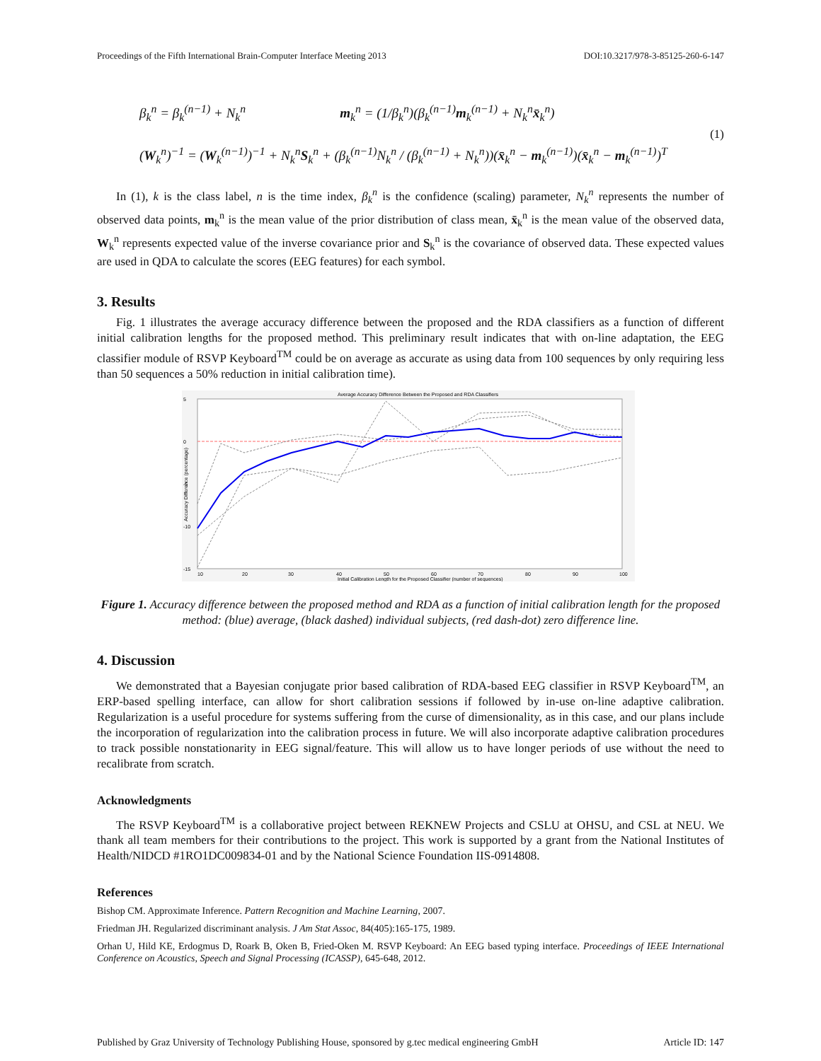Proceedings of the Fifth International Brain-Computer Interface Meeting 2013 DOI:10.3217/978-3-85125-260-6-147
β<sub>k</sub><sup>n</sup> = β<sub>k</sub><sup>(n−1)</sup> + N<sub>k</sub><sup>n</sup> m<sub>k</sub><sup>n</sup> = (1/β<sub>k</sub><sup>n</sup>)(β<sub>k</sub><sup>(n−1)</sup>m<sub>k</sub><sup>(n−1)</sup> + N<sub>k</sub><sup>n</sup>x̄<sub>k</sub><sup>n</sup>)
(W<sub>k</sub><sup>n</sup>)<sup>−1</sup> = (W<sub>k</sub><sup>(n−1)</sup>)<sup>−1</sup> + N<sub>k</sub><sup>n</sup>S<sub>k</sub><sup>n</sup> + (β<sub>k</sub><sup>(n−1)</sup>N<sub>k</sub><sup>n</sup> / (β<sub>k</sub><sup>(n−1)</sup> + N<sub>k</sub><sup>n</sup>))(x̄<sub>k</sub><sup>n</sup> − m<sub>k</sub><sup>(n−1)</sup>)(x̄<sub>k</sub><sup>n</sup> − m<sub>k</sub><sup>(n−1)</sup>)<sup>T</sup>
(1)
In (1), k is the class label, n is the time index, β<sub>k</sub><sup>n</sup> is the confidence (scaling) parameter, N<sub>k</sub><sup>n</sup> represents the number of observed data points, m<sub>k</sub><sup>n</sup> is the mean value of the prior distribution of class mean, x̄<sub>k</sub><sup>n</sup> is the mean value of the observed data, W<sub>k</sub><sup>n</sup> represents expected value of the inverse covariance prior and S<sub>k</sub><sup>n</sup> is the covariance of observed data. These expected values are used in QDA to calculate the scores (EEG features) for each symbol.
3. Results
Fig. 1 illustrates the average accuracy difference between the proposed and the RDA classifiers as a function of different initial calibration lengths for the proposed method. This preliminary result indicates that with on-line adaptation, the EEG classifier module of RSVP Keyboard<sup>TM</sup> could be on average as accurate as using data from 100 sequences by only requiring less than 50 sequences a 50% reduction in initial calibration time).
Average Accuracy Difference Between the Proposed and RDA Classifiers
5
0
-5
-10
-15
10
20
30
40
50
60
70
80
90
100
Initial Calibration Length for the Proposed Classifier (number of sequences)
Accuracy Difference (percentage)
Figure 1. Accuracy difference between the proposed method and RDA as a function of initial calibration length for the proposed method: (blue) average, (black dashed) individual subjects, (red dash-dot) zero difference line.
4. Discussion
We demonstrated that a Bayesian conjugate prior based calibration of RDA-based EEG classifier in RSVP Keyboard<sup>TM</sup>, an ERP-based spelling interface, can allow for short calibration sessions if followed by in-use on-line adaptive calibration. Regularization is a useful procedure for systems suffering from the curse of dimensionality, as in this case, and our plans include the incorporation of regularization into the calibration process in future. We will also incorporate adaptive calibration procedures to track possible nonstationarity in EEG signal/feature. This will allow us to have longer periods of use without the need to recalibrate from scratch.
Acknowledgments
The RSVP Keyboard<sup>TM</sup> is a collaborative project between REKNEW Projects and CSLU at OHSU, and CSL at NEU. We thank all team members for their contributions to the project. This work is supported by a grant from the National Institutes of Health/NIDCD #1RO1DC009834-01 and by the National Science Foundation IIS-0914808.
References
Bishop CM. Approximate Inference. Pattern Recognition and Machine Learning, 2007.
Friedman JH. Regularized discriminant analysis. J Am Stat Assoc, 84(405):165-175, 1989.
Orhan U, Hild KE, Erdogmus D, Roark B, Oken B, Fried-Oken M. RSVP Keyboard: An EEG based typing interface. Proceedings of IEEE International Conference on Acoustics, Speech and Signal Processing (ICASSP), 645-648, 2012.
Published by Graz University of Technology Publishing House, sponsored by g.tec medical engineering GmbH Article ID: 147